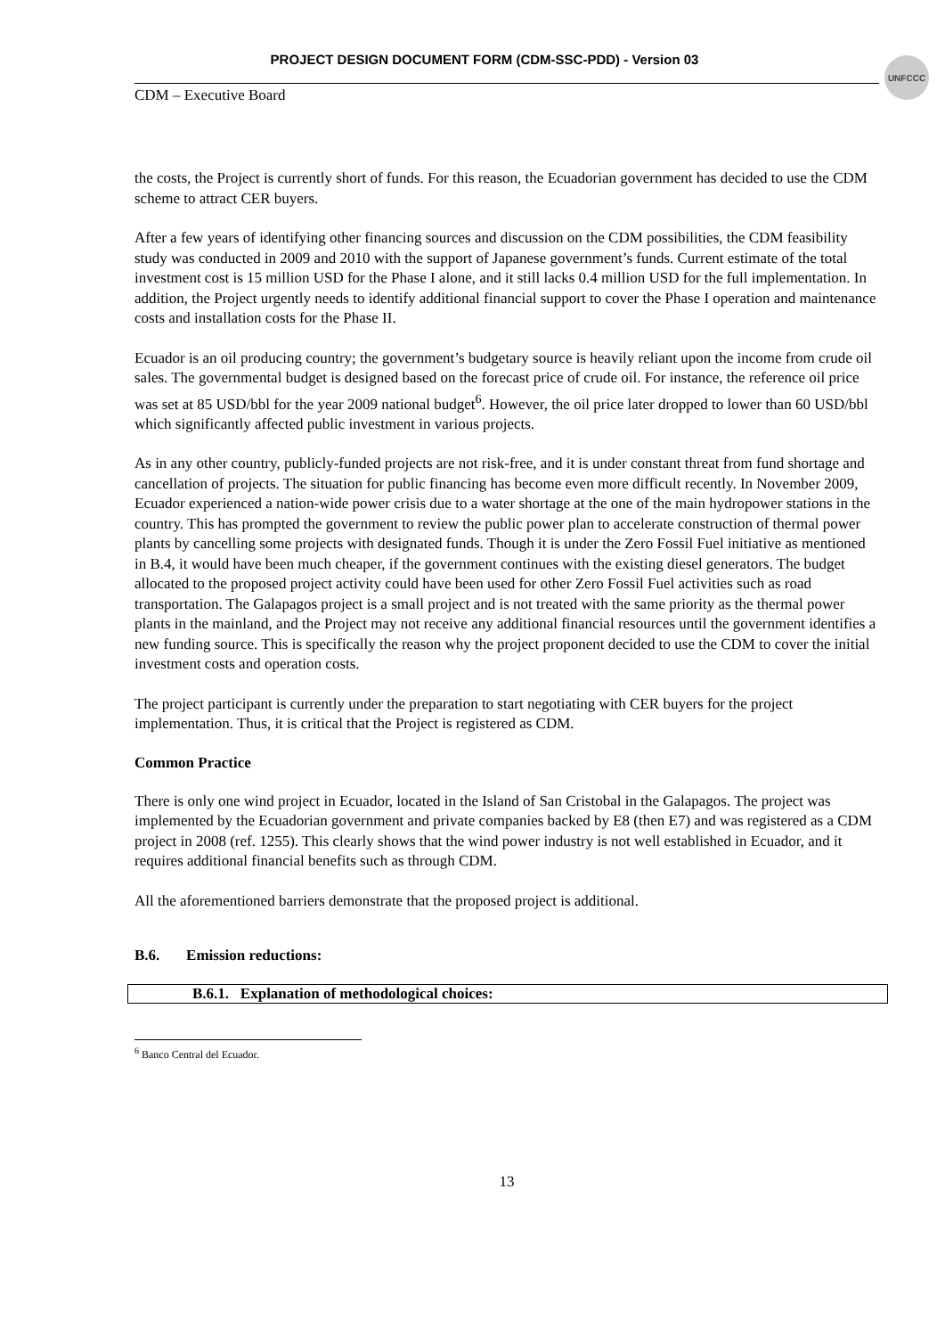PROJECT DESIGN DOCUMENT FORM (CDM-SSC-PDD) - Version 03
UNFCCC
CDM – Executive Board
the costs, the Project is currently short of funds. For this reason, the Ecuadorian government has decided to use the CDM scheme to attract CER buyers.
After a few years of identifying other financing sources and discussion on the CDM possibilities, the CDM feasibility study was conducted in 2009 and 2010 with the support of Japanese government’s funds. Current estimate of the total investment cost is 15 million USD for the Phase I alone, and it still lacks 0.4 million USD for the full implementation. In addition, the Project urgently needs to identify additional financial support to cover the Phase I operation and maintenance costs and installation costs for the Phase II.
Ecuador is an oil producing country; the government’s budgetary source is heavily reliant upon the income from crude oil sales. The governmental budget is designed based on the forecast price of crude oil. For instance, the reference oil price was set at 85 USD/bbl for the year 2009 national budget<sup>6</sup>. However, the oil price later dropped to lower than 60 USD/bbl which significantly affected public investment in various projects.
As in any other country, publicly-funded projects are not risk-free, and it is under constant threat from fund shortage and cancellation of projects. The situation for public financing has become even more difficult recently. In November 2009, Ecuador experienced a nation-wide power crisis due to a water shortage at the one of the main hydropower stations in the country. This has prompted the government to review the public power plan to accelerate construction of thermal power plants by cancelling some projects with designated funds. Though it is under the Zero Fossil Fuel initiative as mentioned in B.4, it would have been much cheaper, if the government continues with the existing diesel generators. The budget allocated to the proposed project activity could have been used for other Zero Fossil Fuel activities such as road transportation. The Galapagos project is a small project and is not treated with the same priority as the thermal power plants in the mainland, and the Project may not receive any additional financial resources until the government identifies a new funding source. This is specifically the reason why the project proponent decided to use the CDM to cover the initial investment costs and operation costs.
The project participant is currently under the preparation to start negotiating with CER buyers for the project implementation. Thus, it is critical that the Project is registered as CDM.
Common Practice
There is only one wind project in Ecuador, located in the Island of San Cristobal in the Galapagos. The project was implemented by the Ecuadorian government and private companies backed by E8 (then E7) and was registered as a CDM project in 2008 (ref. 1255). This clearly shows that the wind power industry is not well established in Ecuador, and it requires additional financial benefits such as through CDM.
All the aforementioned barriers demonstrate that the proposed project is additional.
B.6. Emission reductions:
B.6.1. Explanation of methodological choices:
<sup>6</sup> Banco Central del Ecuador.
13